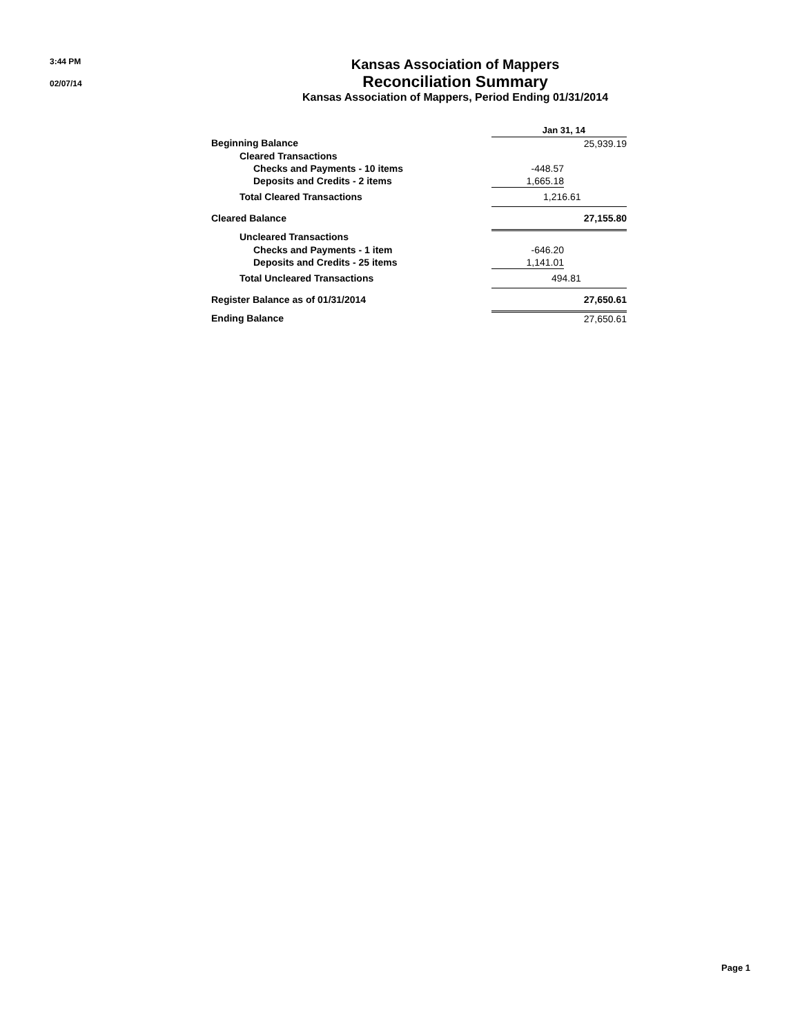3:44 PM
02/07/14
Kansas Association of Mappers
Reconciliation Summary
Kansas Association of Mappers, Period Ending 01/31/2014
| | Jan 31, 14 | |
| Beginning Balance | | 25,939.19 |
| Cleared Transactions | | |
| Checks and Payments - 10 items | -448.57 | |
| Deposits and Credits - 2 items | 1,665.18 | |
| Total Cleared Transactions | 1,216.61 | |
| Cleared Balance | | 27,155.80 |
| Uncleared Transactions | | |
| Checks and Payments - 1 item | -646.20 | |
| Deposits and Credits - 25 items | 1,141.01 | |
| Total Uncleared Transactions | 494.81 | |
| Register Balance as of 01/31/2014 | | 27,650.61 |
| Ending Balance | | 27,650.61 |
Page 1